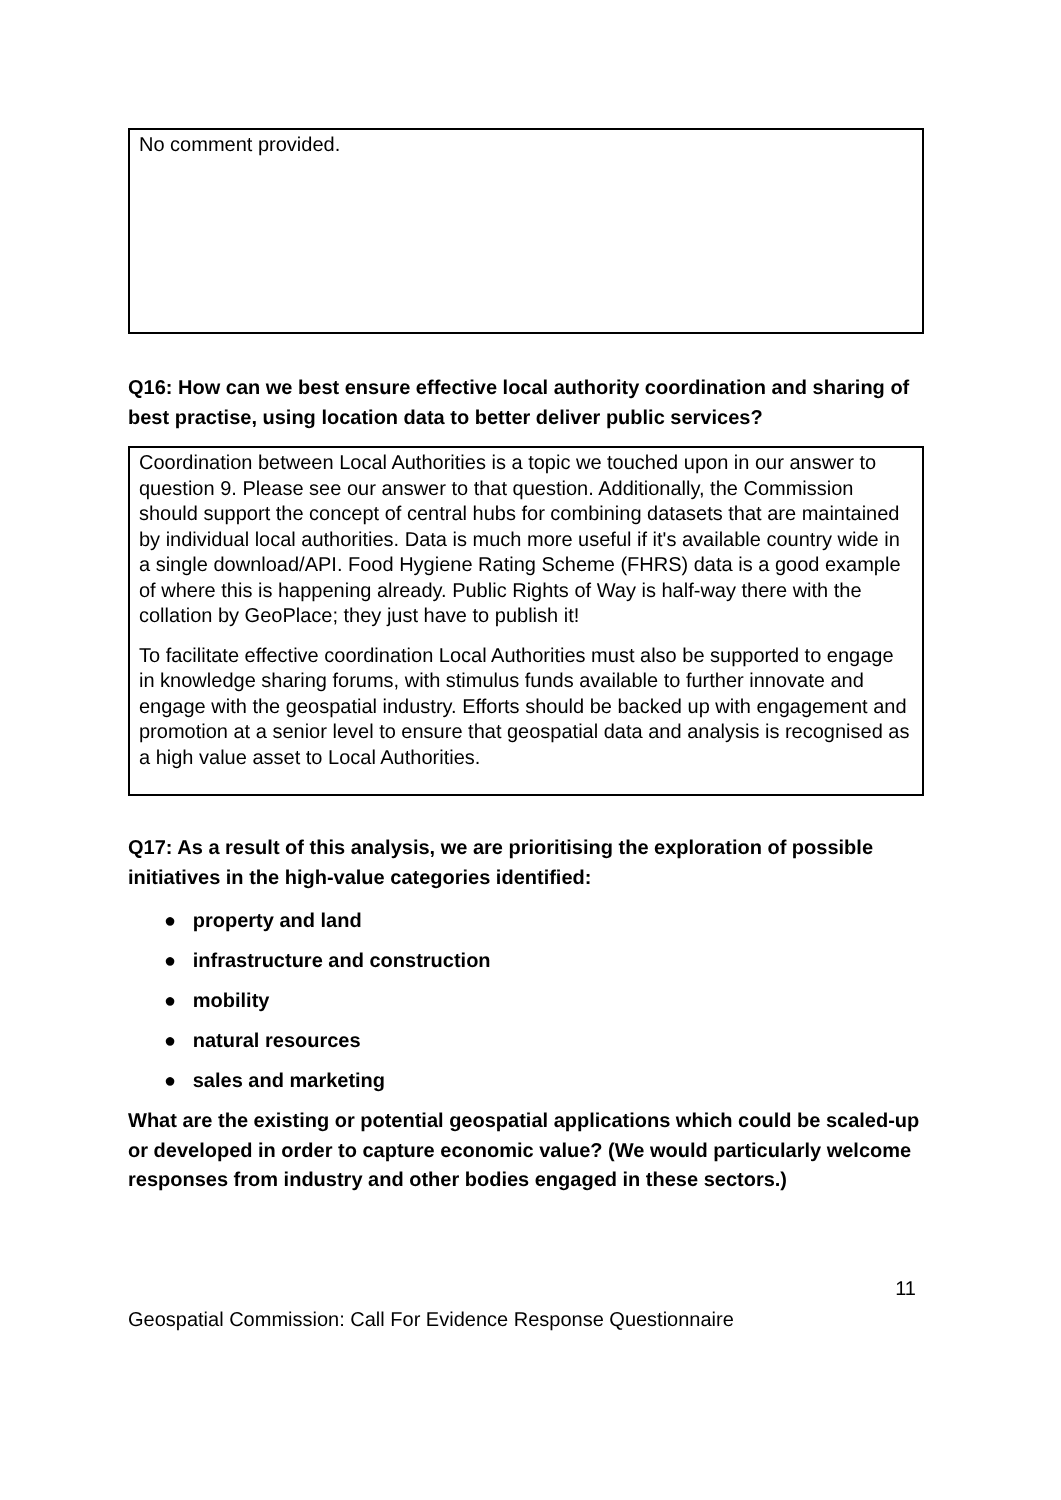No comment provided.
Q16: How can we best ensure effective local authority coordination and sharing of best practise, using location data to better deliver public services?
Coordination between Local Authorities is a topic we touched upon in our answer to question 9. Please see our answer to that question. Additionally, the Commission should support the concept of central hubs for combining datasets that are maintained by individual local authorities. Data is much more useful if it's available country wide in a single download/API. Food Hygiene Rating Scheme (FHRS) data is a good example of where this is happening already. Public Rights of Way is half-way there with the collation by GeoPlace; they just have to publish it!
To facilitate effective coordination Local Authorities must also be supported to engage in knowledge sharing forums, with stimulus funds available to further innovate and engage with the geospatial industry. Efforts should be backed up with engagement and promotion at a senior level to ensure that geospatial data and analysis is recognised as a high value asset to Local Authorities.
Q17: As a result of this analysis, we are prioritising the exploration of possible initiatives in the high-value categories identified:
● property and land
● infrastructure and construction
● mobility
● natural resources
● sales and marketing
What are the existing or potential geospatial applications which could be scaled-up or developed in order to capture economic value? (We would particularly welcome responses from industry and other bodies engaged in these sectors.)
11
Geospatial Commission: Call For Evidence Response Questionnaire